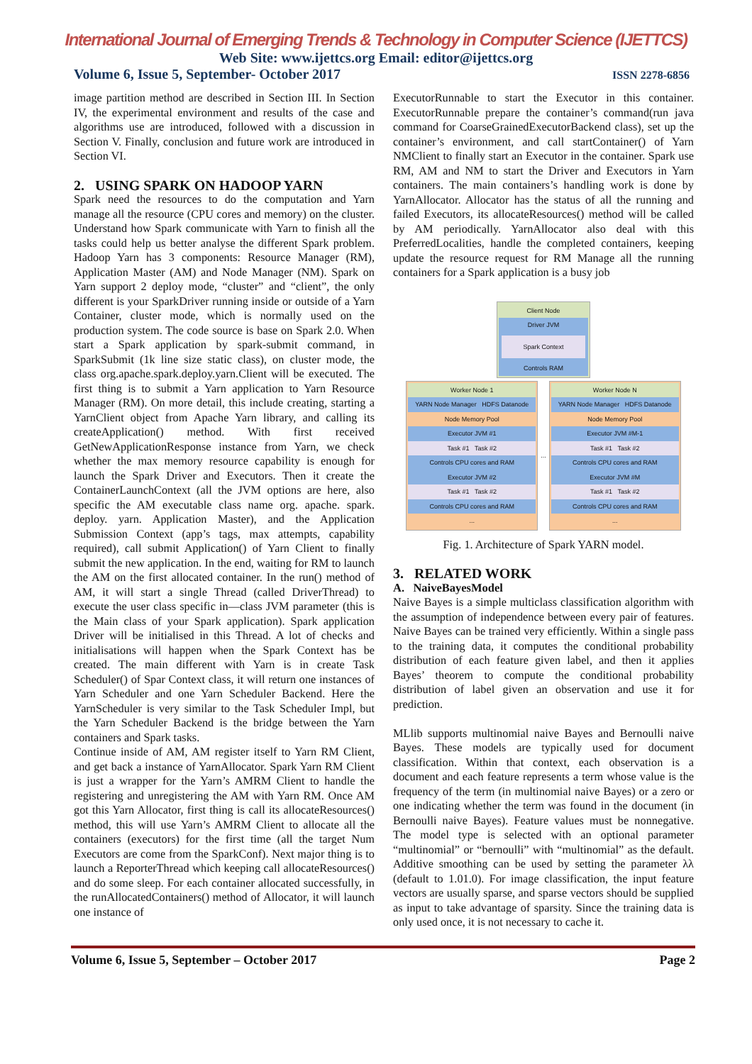International Journal of Emerging Trends & Technology in Computer Science (IJETTCS)
Web Site: www.ijettcs.org Email: editor@ijettcs.org
Volume 6, Issue 5, September- October 2017 ISSN 2278-6856
image partition method are described in Section III. In Section IV, the experimental environment and results of the case and algorithms use are introduced, followed with a discussion in Section V. Finally, conclusion and future work are introduced in Section VI.
2. USING SPARK ON HADOOP YARN
Spark need the resources to do the computation and Yarn manage all the resource (CPU cores and memory) on the cluster. Understand how Spark communicate with Yarn to finish all the tasks could help us better analyse the different Spark problem. Hadoop Yarn has 3 components: Resource Manager (RM), Application Master (AM) and Node Manager (NM). Spark on Yarn support 2 deploy mode, “cluster” and “client”, the only different is your SparkDriver running inside or outside of a Yarn Container, cluster mode, which is normally used on the production system. The code source is base on Spark 2.0. When start a Spark application by spark-submit command, in SparkSubmit (1k line size static class), on cluster mode, the class org.apache.spark.deploy.yarn.Client will be executed. The first thing is to submit a Yarn application to Yarn Resource Manager (RM). On more detail, this include creating, starting a YarnClient object from Apache Yarn library, and calling its createApplication() method. With first received GetNewApplicationResponse instance from Yarn, we check whether the max memory resource capability is enough for launch the Spark Driver and Executors. Then it create the ContainerLaunchContext (all the JVM options are here, also specific the AM executable class name org. apache. spark. deploy. yarn. Application Master), and the Application Submission Context (app’s tags, max attempts, capability required), call submit Application() of Yarn Client to finally submit the new application. In the end, waiting for RM to launch the AM on the first allocated container. In the run() method of AM, it will start a single Thread (called DriverThread) to execute the user class specific in—class JVM parameter (this is the Main class of your Spark application). Spark application Driver will be initialised in this Thread. A lot of checks and initialisations will happen when the Spark Context has be created. The main different with Yarn is in create Task Scheduler() of Spar Context class, it will return one instances of Yarn Scheduler and one Yarn Scheduler Backend. Here the YarnScheduler is very similar to the Task Scheduler Impl, but the Yarn Scheduler Backend is the bridge between the Yarn containers and Spark tasks.
Continue inside of AM, AM register itself to Yarn RM Client, and get back a instance of YarnAllocator. Spark Yarn RM Client is just a wrapper for the Yarn’s AMRM Client to handle the registering and unregistering the AM with Yarn RM. Once AM got this Yarn Allocator, first thing is call its allocateResources() method, this will use Yarn’s AMRM Client to allocate all the containers (executors) for the first time (all the target Num Executors are come from the SparkConf). Next major thing is to launch a ReporterThread which keeping call allocateResources() and do some sleep. For each container allocated successfully, in the runAllocatedContainers() method of Allocator, it will launch one instance of
ExecutorRunnable to start the Executor in this container. ExecutorRunnable prepare the container’s command(run java command for CoarseGrainedExecutorBackend class), set up the container’s environment, and call startContainer() of Yarn NMClient to finally start an Executor in the container. Spark use RM, AM and NM to start the Driver and Executors in Yarn containers. The main containers’s handling work is done by YarnAllocator. Allocator has the status of all the running and failed Executors, its allocateResources() method will be called by AM periodically. YarnAllocator also deal with this PreferredLocalities, handle the completed containers, keeping update the resource request for RM Manage all the running containers for a Spark application is a busy job
Client Node
Driver JVM
Spark Context
Controls RAM
Worker Node 1
YARN Node Manager HDFS Datanode
Node Memory Pool
Executor JVM #1
Task #1 Task #2
Controls CPU cores and RAM
Executor JVM #2
Task #1 Task #2
Controls CPU cores and RAM
...
...
Worker Node N
YARN Node Manager HDFS Datanode
Node Memory Pool
Executor JVM #M-1
Task #1 Task #2
Controls CPU cores and RAM
Executor JVM #M
Task #1 Task #2
Controls CPU cores and RAM
...
Fig. 1. Architecture of Spark YARN model.
3. RELATED WORK
A. NaiveBayesModel
Naive Bayes is a simple multiclass classification algorithm with the assumption of independence between every pair of features. Naive Bayes can be trained very efficiently. Within a single pass to the training data, it computes the conditional probability distribution of each feature given label, and then it applies Bayes’ theorem to compute the conditional probability distribution of label given an observation and use it for prediction.
MLlib supports multinomial naive Bayes and Bernoulli naive Bayes. These models are typically used for document classification. Within that context, each observation is a document and each feature represents a term whose value is the frequency of the term (in multinomial naive Bayes) or a zero or one indicating whether the term was found in the document (in Bernoulli naive Bayes). Feature values must be nonnegative. The model type is selected with an optional parameter “multinomial” or “bernoulli” with “multinomial” as the default. Additive smoothing can be used by setting the parameter λλ (default to 1.01.0). For image classification, the input feature vectors are usually sparse, and sparse vectors should be supplied as input to take advantage of sparsity. Since the training data is only used once, it is not necessary to cache it.
Volume 6, Issue 5, September – October 2017 Page 2